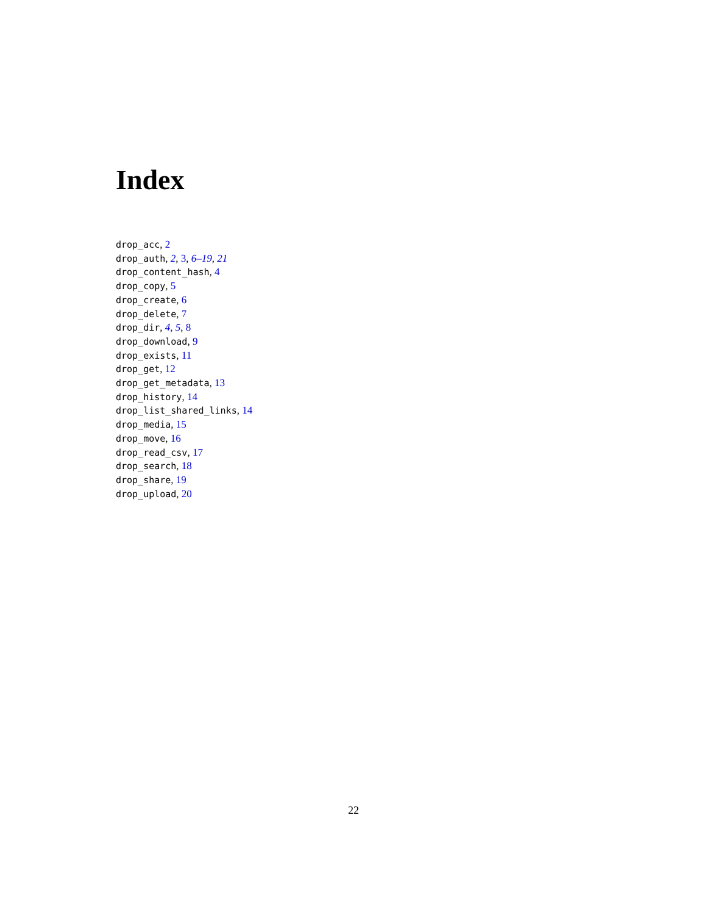Index
drop_acc, 2
drop_auth, 2, 3, 6–19, 21
drop_content_hash, 4
drop_copy, 5
drop_create, 6
drop_delete, 7
drop_dir, 4, 5, 8
drop_download, 9
drop_exists, 11
drop_get, 12
drop_get_metadata, 13
drop_history, 14
drop_list_shared_links, 14
drop_media, 15
drop_move, 16
drop_read_csv, 17
drop_search, 18
drop_share, 19
drop_upload, 20
22